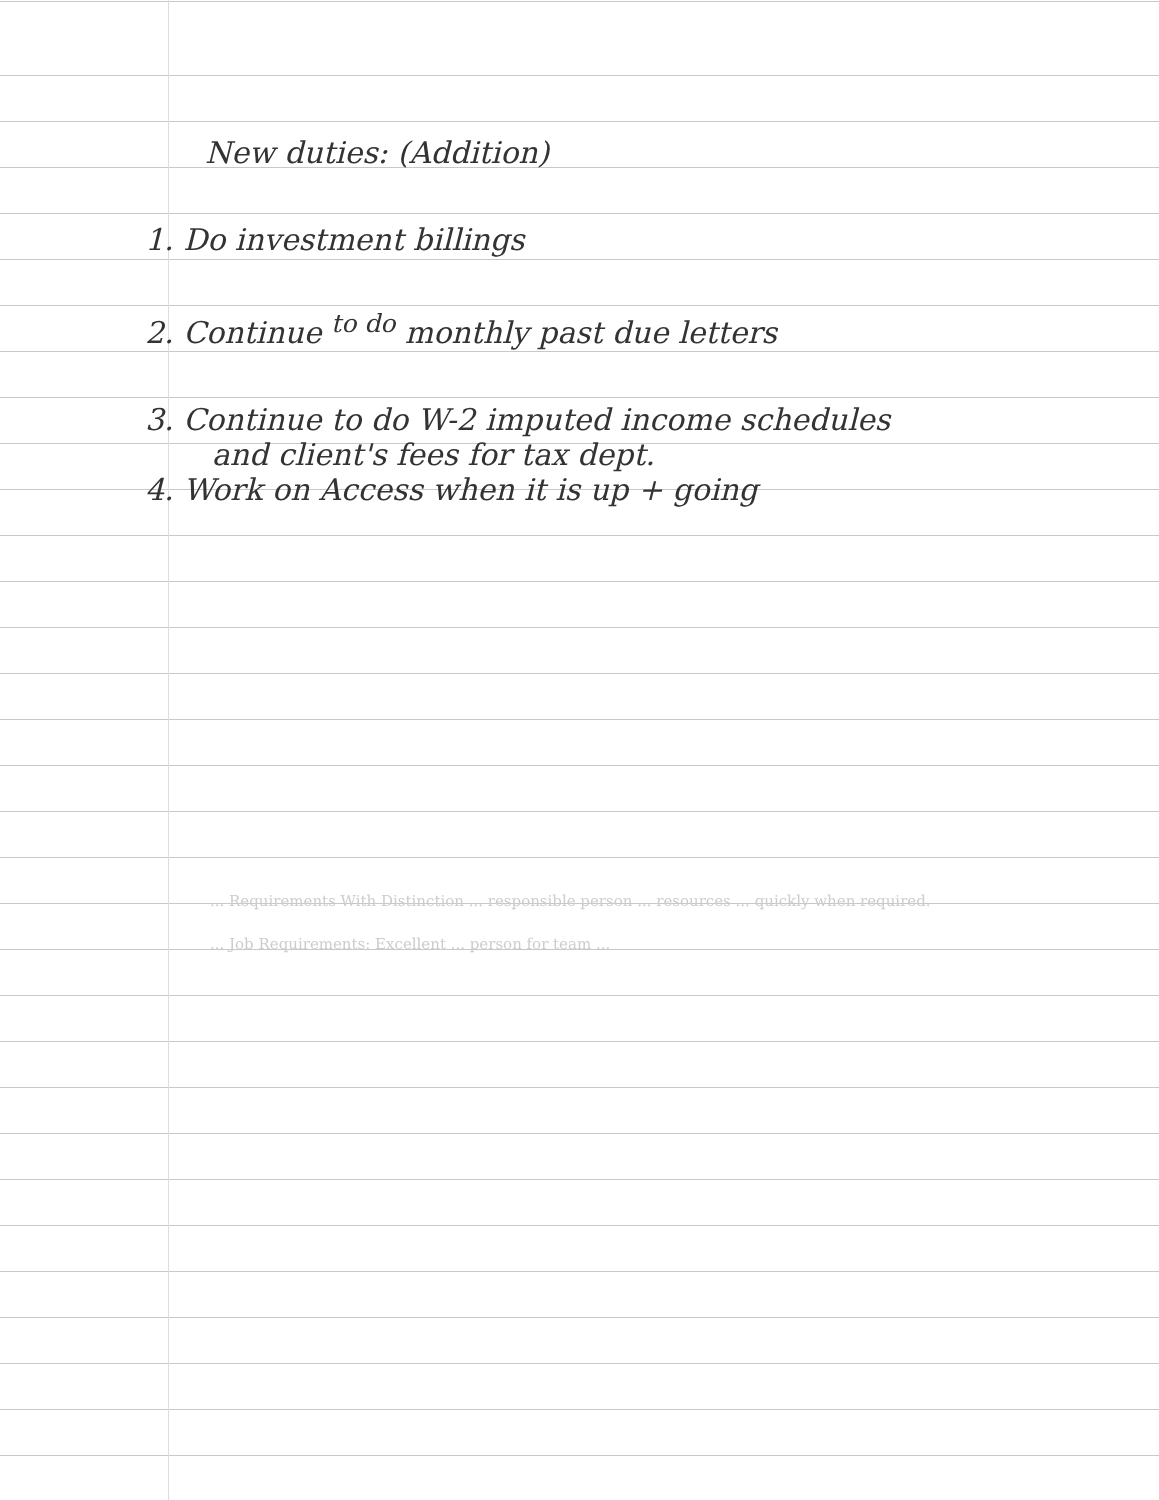New duties: (Addition)
1. Do investment billings
2. Continue <sup>to do</sup> monthly past due letters
3. Continue to do W-2 imputed income schedules
and client's fees for tax dept.
4. Work on Access when it is up + going
... Requirements With Distinction ... responsible person ... resources ... quickly when required.
... Job Requirements: Excellent ... person for team ...